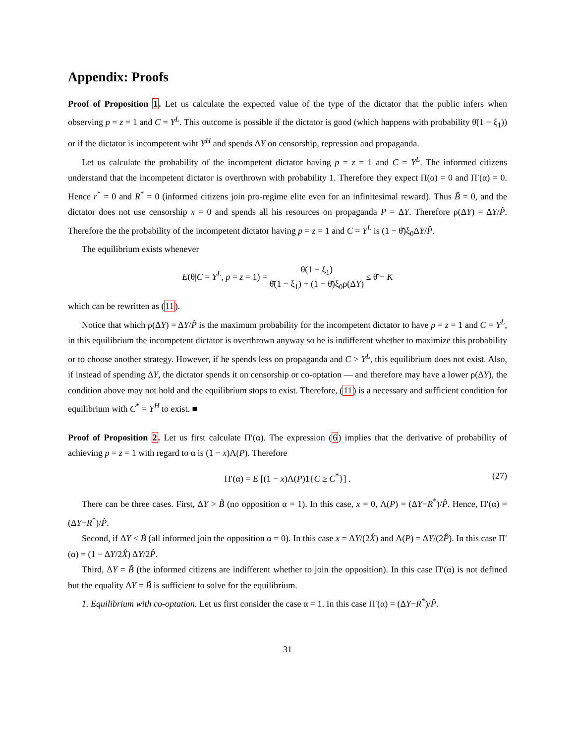Appendix: Proofs
Proof of Proposition 1. Let us calculate the expected value of the type of the dictator that the public infers when observing p = z = 1 and C = Y<sup>L</sup>. This outcome is possible if the dictator is good (which happens with probability θ̄(1 − ξ<sub>1</sub>)) or if the dictator is incompetent wiht Y<sup>H</sup> and spends ΔY on censorship, repression and propaganda.
Let us calculate the probability of the incompetent dictator having p = z = 1 and C = Y<sup>L</sup>. The informed citizens understand that the incompetent dictator is overthrown with probability 1. Therefore they expect Π(α) = 0 and Π′(α) = 0. Hence r<sup>*</sup> = 0 and R<sup>*</sup> = 0 (informed citizens join pro-regime elite even for an infinitesimal reward). Thus B̃ = 0, and the dictator does not use censorship x = 0 and spends all his resources on propaganda P = ΔY. Therefore ρ(ΔY) = ΔY/P̂. Therefore the the probability of the incompetent dictator having p = z = 1 and C = Y<sup>L</sup> is (1 − θ̄)ξ<sub>0</sub>ΔY/P̂.
The equilibrium exists whenever
E(θ|C = Y<sup>L</sup>, p = z = 1) = θ̄(1 − ξ<sub>1</sub>) θ̄(1 − ξ<sub>1</sub>) + (1 − θ̄)ξ<sub>0</sub>ρ(ΔY) ≤ θ̄ − K
which can be rewritten as (11).
Notice that which ρ(ΔY) = ΔY/P̂ is the maximum probability for the incompetent dictator to have p = z = 1 and C = Y<sup>L</sup>, in this equilibrium the incompetent dictator is overthrown anyway so he is indifferent whether to maximize this probability or to choose another strategy. However, if he spends less on propaganda and C > Y<sup>L</sup>, this equilibrium does not exist. Also, if instead of spending ΔY, the dictator spends it on censorship or co-optation — and therefore may have a lower ρ(ΔY), the condition above may not hold and the equilibrium stops to exist. Therefore, (11) is a necessary and sufficient condition for equilibrium with C<sup>*</sup> = Y<sup>H</sup> to exist. ■
Proof of Proposition 2. Let us first calculate Π′(α). The expression (6) implies that the derivative of probability of achieving p = z = 1 with regard to α is (1 − x)Λ(P). Therefore
Π′(α) = E [(1 − x)Λ(P)1{C ≥ C<sup>*</sup>}] . (27)
There can be three cases. First, ΔY > B̃ (no opposition α = 1). In this case, x = 0, Λ(P) = (ΔY−R<sup>*</sup>)/P̂. Hence, Π′(α) = (ΔY−R<sup>*</sup>)/P̂.
Second, if ΔY < B̃ (all informed join the opposition α = 0). In this case x = ΔY/(2X̂) and Λ(P) = ΔY/(2P̂). In this case Π′(α) = (1 − ΔY/2X̂) ΔY/2P̂.
Third, ΔY = B̃ (the informed citizens are indifferent whether to join the opposition). In this case Π′(α) is not defined but the equality ΔY = B̃ is sufficient to solve for the equilibrium.
1. Equilibrium with co-optation. Let us first consider the case α = 1. In this case Π′(α) = (ΔY−R<sup>*</sup>)/P̂.
31